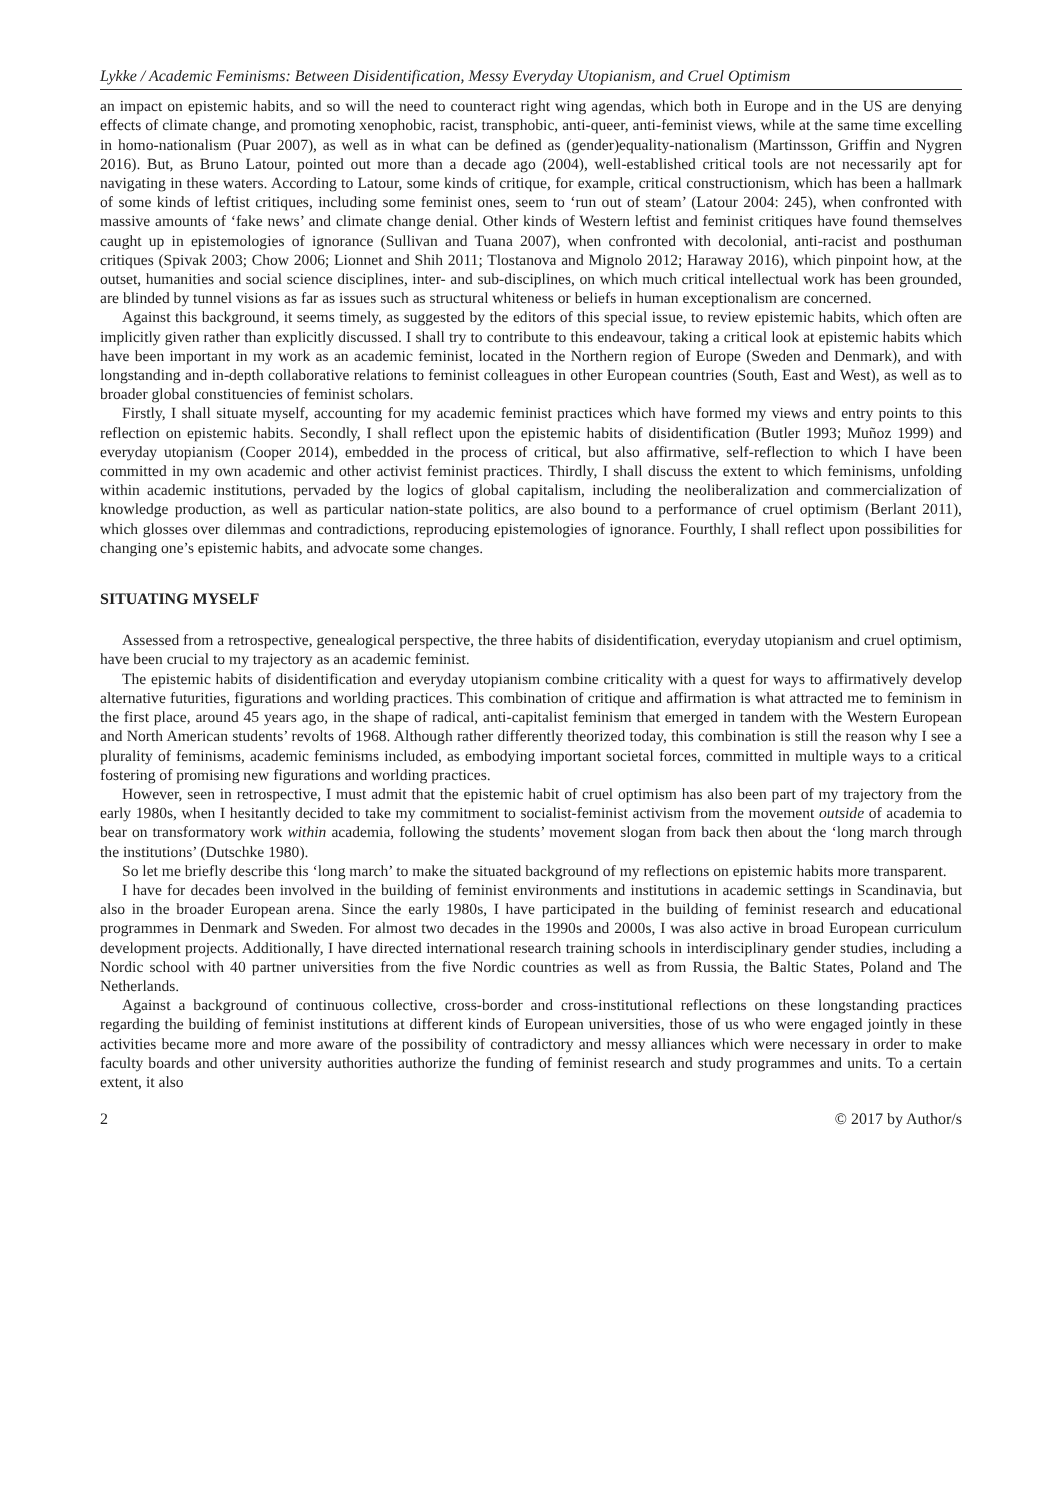Lykke / Academic Feminisms: Between Disidentification, Messy Everyday Utopianism, and Cruel Optimism
an impact on epistemic habits, and so will the need to counteract right wing agendas, which both in Europe and in the US are denying effects of climate change, and promoting xenophobic, racist, transphobic, anti-queer, anti-feminist views, while at the same time excelling in homo-nationalism (Puar 2007), as well as in what can be defined as (gender)equality-nationalism (Martinsson, Griffin and Nygren 2016). But, as Bruno Latour, pointed out more than a decade ago (2004), well-established critical tools are not necessarily apt for navigating in these waters. According to Latour, some kinds of critique, for example, critical constructionism, which has been a hallmark of some kinds of leftist critiques, including some feminist ones, seem to ‘run out of steam’ (Latour 2004: 245), when confronted with massive amounts of ‘fake news’ and climate change denial. Other kinds of Western leftist and feminist critiques have found themselves caught up in epistemologies of ignorance (Sullivan and Tuana 2007), when confronted with decolonial, anti-racist and posthuman critiques (Spivak 2003; Chow 2006; Lionnet and Shih 2011; Tlostanova and Mignolo 2012; Haraway 2016), which pinpoint how, at the outset, humanities and social science disciplines, inter- and sub-disciplines, on which much critical intellectual work has been grounded, are blinded by tunnel visions as far as issues such as structural whiteness or beliefs in human exceptionalism are concerned.
Against this background, it seems timely, as suggested by the editors of this special issue, to review epistemic habits, which often are implicitly given rather than explicitly discussed. I shall try to contribute to this endeavour, taking a critical look at epistemic habits which have been important in my work as an academic feminist, located in the Northern region of Europe (Sweden and Denmark), and with longstanding and in-depth collaborative relations to feminist colleagues in other European countries (South, East and West), as well as to broader global constituencies of feminist scholars.
Firstly, I shall situate myself, accounting for my academic feminist practices which have formed my views and entry points to this reflection on epistemic habits. Secondly, I shall reflect upon the epistemic habits of disidentification (Butler 1993; Muñoz 1999) and everyday utopianism (Cooper 2014), embedded in the process of critical, but also affirmative, self-reflection to which I have been committed in my own academic and other activist feminist practices. Thirdly, I shall discuss the extent to which feminisms, unfolding within academic institutions, pervaded by the logics of global capitalism, including the neoliberalization and commercialization of knowledge production, as well as particular nation-state politics, are also bound to a performance of cruel optimism (Berlant 2011), which glosses over dilemmas and contradictions, reproducing epistemologies of ignorance. Fourthly, I shall reflect upon possibilities for changing one’s epistemic habits, and advocate some changes.
SITUATING MYSELF
Assessed from a retrospective, genealogical perspective, the three habits of disidentification, everyday utopianism and cruel optimism, have been crucial to my trajectory as an academic feminist.
The epistemic habits of disidentification and everyday utopianism combine criticality with a quest for ways to affirmatively develop alternative futurities, figurations and worlding practices. This combination of critique and affirmation is what attracted me to feminism in the first place, around 45 years ago, in the shape of radical, anti-capitalist feminism that emerged in tandem with the Western European and North American students’ revolts of 1968. Although rather differently theorized today, this combination is still the reason why I see a plurality of feminisms, academic feminisms included, as embodying important societal forces, committed in multiple ways to a critical fostering of promising new figurations and worlding practices.
However, seen in retrospective, I must admit that the epistemic habit of cruel optimism has also been part of my trajectory from the early 1980s, when I hesitantly decided to take my commitment to socialist-feminist activism from the movement outside of academia to bear on transformatory work within academia, following the students’ movement slogan from back then about the ‘long march through the institutions’ (Dutschke 1980).
So let me briefly describe this ‘long march’ to make the situated background of my reflections on epistemic habits more transparent.
I have for decades been involved in the building of feminist environments and institutions in academic settings in Scandinavia, but also in the broader European arena. Since the early 1980s, I have participated in the building of feminist research and educational programmes in Denmark and Sweden. For almost two decades in the 1990s and 2000s, I was also active in broad European curriculum development projects. Additionally, I have directed international research training schools in interdisciplinary gender studies, including a Nordic school with 40 partner universities from the five Nordic countries as well as from Russia, the Baltic States, Poland and The Netherlands.
Against a background of continuous collective, cross-border and cross-institutional reflections on these longstanding practices regarding the building of feminist institutions at different kinds of European universities, those of us who were engaged jointly in these activities became more and more aware of the possibility of contradictory and messy alliances which were necessary in order to make faculty boards and other university authorities authorize the funding of feminist research and study programmes and units. To a certain extent, it also
2 © 2017 by Author/s